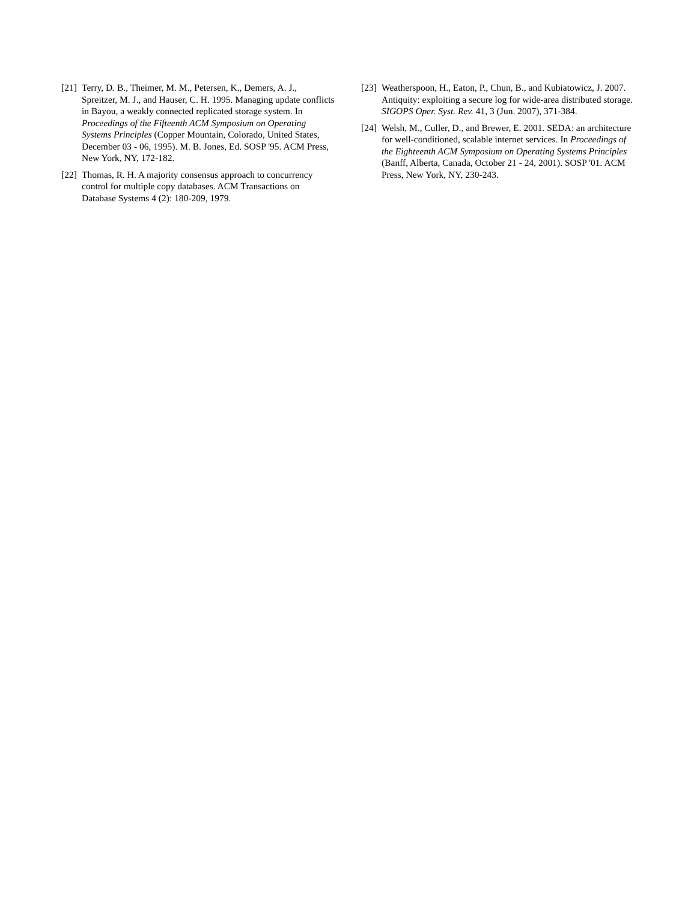[21]
Terry, D. B., Theimer, M. M., Petersen, K., Demers, A. J., Spreitzer, M. J., and Hauser, C. H. 1995. Managing update conflicts in Bayou, a weakly connected replicated storage system. In Proceedings of the Fifteenth ACM Symposium on Operating Systems Principles (Copper Mountain, Colorado, United States, December 03 - 06, 1995). M. B. Jones, Ed. SOSP '95. ACM Press, New York, NY, 172-182.
[22]
Thomas, R. H. A majority consensus approach to concurrency control for multiple copy databases. ACM Transactions on Database Systems 4 (2): 180-209, 1979.
[23]
Weatherspoon, H., Eaton, P., Chun, B., and Kubiatowicz, J. 2007. Antiquity: exploiting a secure log for wide-area distributed storage. SIGOPS Oper. Syst. Rev. 41, 3 (Jun. 2007), 371-384.
[24]
Welsh, M., Culler, D., and Brewer, E. 2001. SEDA: an architecture for well-conditioned, scalable internet services. In Proceedings of the Eighteenth ACM Symposium on Operating Systems Principles (Banff, Alberta, Canada, October 21 - 24, 2001). SOSP '01. ACM Press, New York, NY, 230-243.